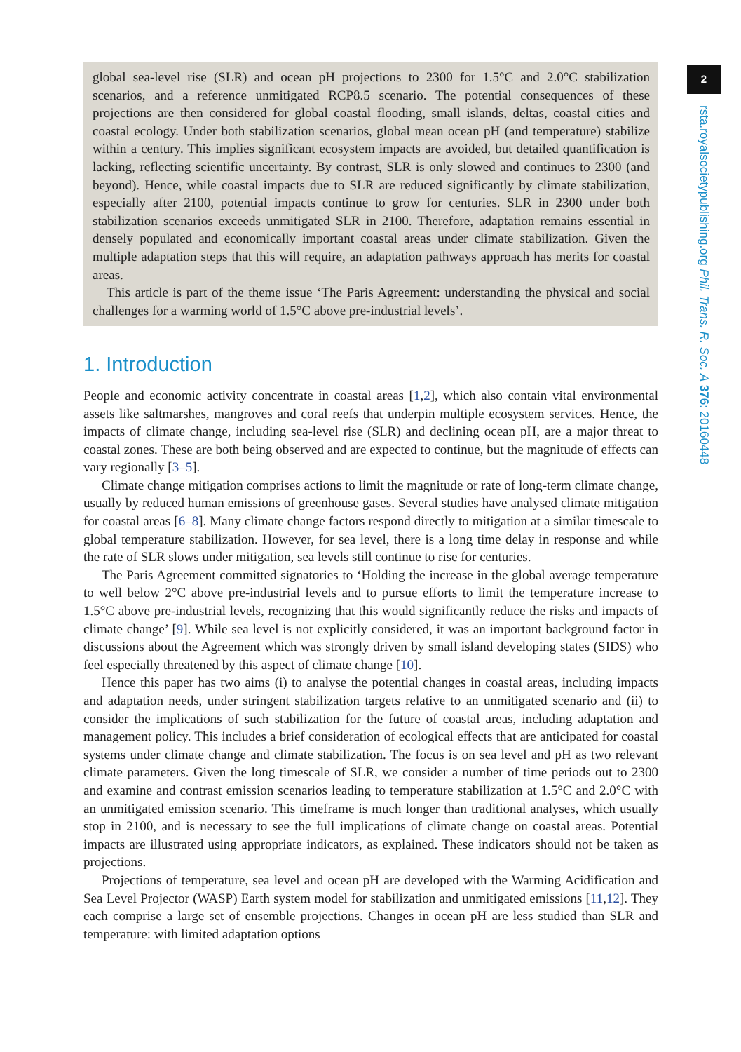global sea-level rise (SLR) and ocean pH projections to 2300 for 1.5°C and 2.0°C stabilization scenarios, and a reference unmitigated RCP8.5 scenario. The potential consequences of these projections are then considered for global coastal flooding, small islands, deltas, coastal cities and coastal ecology. Under both stabilization scenarios, global mean ocean pH (and temperature) stabilize within a century. This implies significant ecosystem impacts are avoided, but detailed quantification is lacking, reflecting scientific uncertainty. By contrast, SLR is only slowed and continues to 2300 (and beyond). Hence, while coastal impacts due to SLR are reduced significantly by climate stabilization, especially after 2100, potential impacts continue to grow for centuries. SLR in 2300 under both stabilization scenarios exceeds unmitigated SLR in 2100. Therefore, adaptation remains essential in densely populated and economically important coastal areas under climate stabilization. Given the multiple adaptation steps that this will require, an adaptation pathways approach has merits for coastal areas.
This article is part of the theme issue ‘The Paris Agreement: understanding the physical and social challenges for a warming world of 1.5°C above pre-industrial levels’.
1. Introduction
People and economic activity concentrate in coastal areas [1,2], which also contain vital environmental assets like saltmarshes, mangroves and coral reefs that underpin multiple ecosystem services. Hence, the impacts of climate change, including sea-level rise (SLR) and declining ocean pH, are a major threat to coastal zones. These are both being observed and are expected to continue, but the magnitude of effects can vary regionally [3–5].
Climate change mitigation comprises actions to limit the magnitude or rate of long-term climate change, usually by reduced human emissions of greenhouse gases. Several studies have analysed climate mitigation for coastal areas [6–8]. Many climate change factors respond directly to mitigation at a similar timescale to global temperature stabilization. However, for sea level, there is a long time delay in response and while the rate of SLR slows under mitigation, sea levels still continue to rise for centuries.
The Paris Agreement committed signatories to ‘Holding the increase in the global average temperature to well below 2°C above pre-industrial levels and to pursue efforts to limit the temperature increase to 1.5°C above pre-industrial levels, recognizing that this would significantly reduce the risks and impacts of climate change’ [9]. While sea level is not explicitly considered, it was an important background factor in discussions about the Agreement which was strongly driven by small island developing states (SIDS) who feel especially threatened by this aspect of climate change [10].
Hence this paper has two aims (i) to analyse the potential changes in coastal areas, including impacts and adaptation needs, under stringent stabilization targets relative to an unmitigated scenario and (ii) to consider the implications of such stabilization for the future of coastal areas, including adaptation and management policy. This includes a brief consideration of ecological effects that are anticipated for coastal systems under climate change and climate stabilization. The focus is on sea level and pH as two relevant climate parameters. Given the long timescale of SLR, we consider a number of time periods out to 2300 and examine and contrast emission scenarios leading to temperature stabilization at 1.5°C and 2.0°C with an unmitigated emission scenario. This timeframe is much longer than traditional analyses, which usually stop in 2100, and is necessary to see the full implications of climate change on coastal areas. Potential impacts are illustrated using appropriate indicators, as explained. These indicators should not be taken as projections.
Projections of temperature, sea level and ocean pH are developed with the Warming Acidification and Sea Level Projector (WASP) Earth system model for stabilization and unmitigated emissions [11,12]. They each comprise a large set of ensemble projections. Changes in ocean pH are less studied than SLR and temperature: with limited adaptation options
2
rsta.royalsocietypublishing.org Phil. Trans. R. Soc. A 376: 20160448